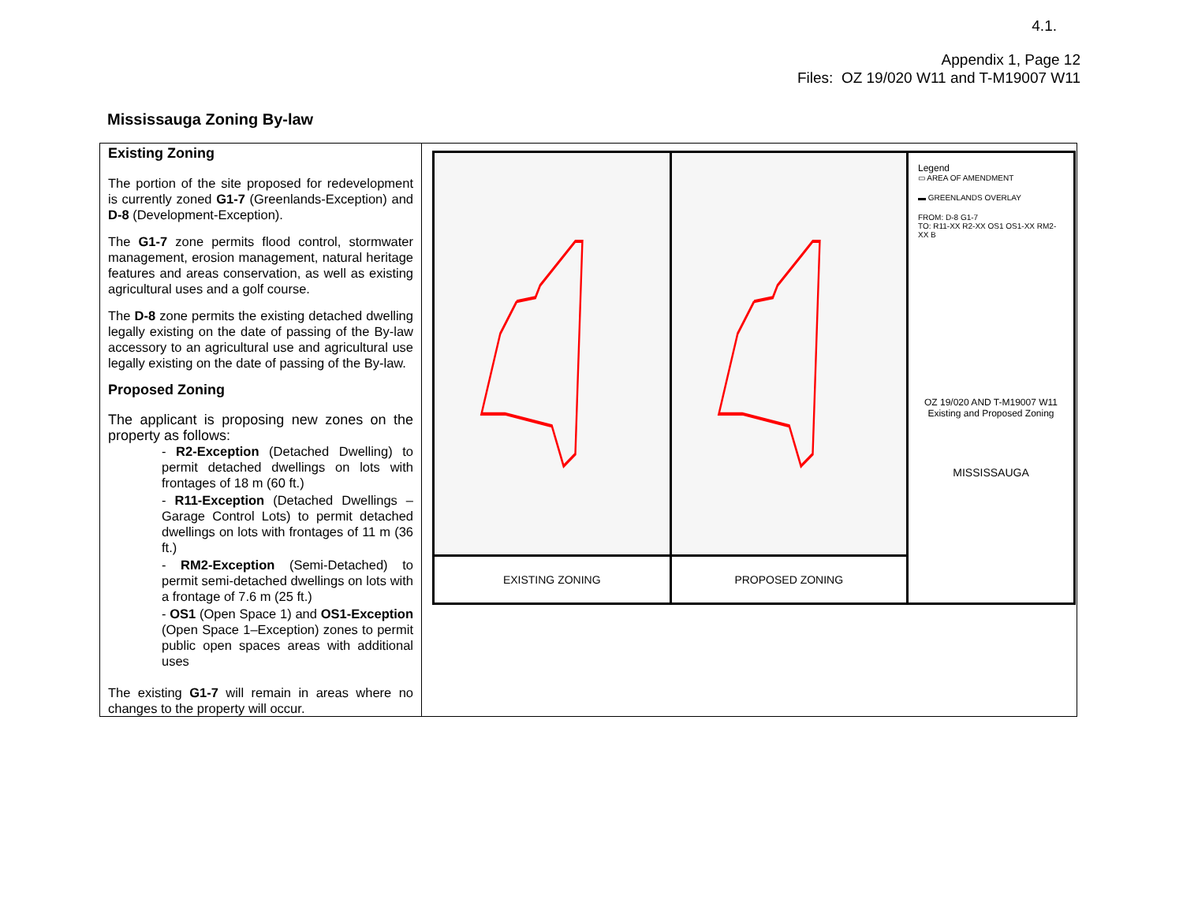4.1.
Appendix 1, Page 12
Files: OZ 19/020 W11 and T-M19007 W11
Mississauga Zoning By-law
| Existing Zoning The portion of the site proposed for redevelopment is currently zoned G1-7 (Greenlands-Exception) and D-8 (Development-Exception). The G1-7 zone permits flood control, stormwater management, erosion management, natural heritage features and areas conservation, as well as existing agricultural uses and a golf course. The D-8 zone permits the existing detached dwelling legally existing on the date of passing of the By-law accessory to an agricultural use and agricultural use legally existing on the date of passing of the By-law. Proposed Zoning The applicant is proposing new zones on the property as follows: - R2-Exception (Detached Dwelling) to permit detached dwellings on lots with frontages of 18 m (60 ft.) - R11-Exception (Detached Dwellings – Garage Control Lots) to permit detached dwellings on lots with frontages of 11 m (36 ft.) - RM2-Exception (Semi-Detached) to permit semi-detached dwellings on lots with a frontage of 7.6 m (25 ft.) - OS1 (Open Space 1) and OS1-Exception (Open Space 1–Exception) zones to permit public open spaces areas with additional uses The existing G1-7 will remain in areas where no changes to the property will occur. | EXISTING ZONING PROPOSED ZONING Legend ▭ AREA OF AMENDMENT ▬ GREENLANDS OVERLAY FROM: D-8 G1-7 TO: R11-XX R2-XX OS1 OS1-XX RM2-XX B OZ 19/020 AND T-M19007 W11 Existing and Proposed Zoning MISSISSAUGA |